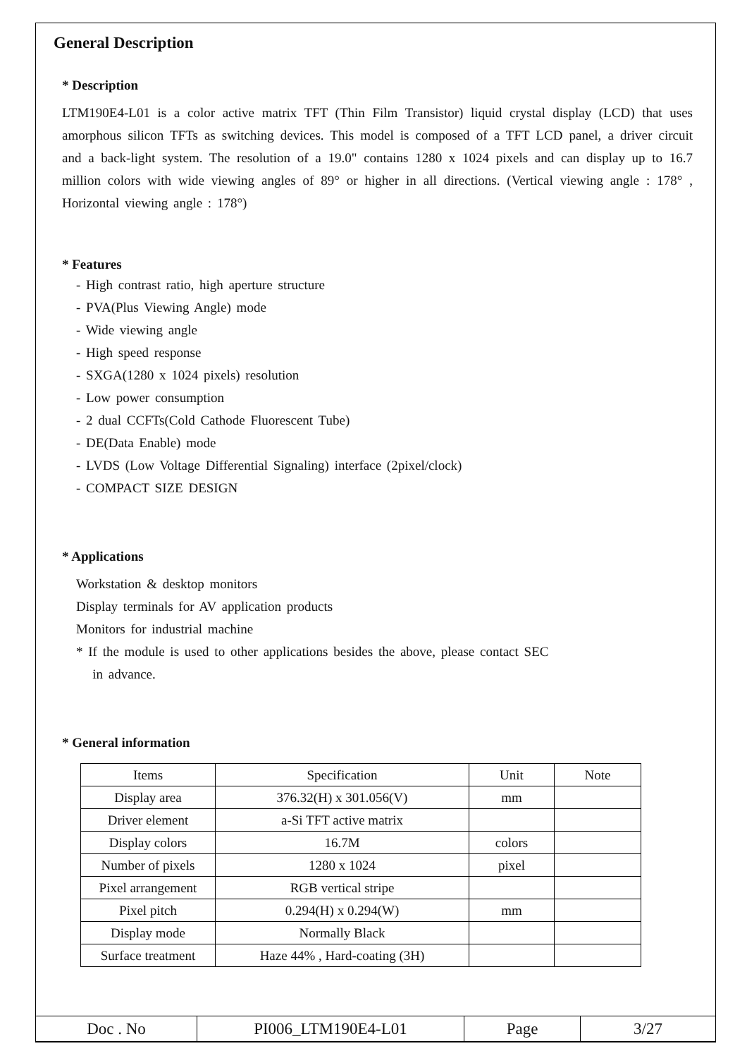General Description
* Description
LTM190E4-L01 is a color active matrix TFT (Thin Film Transistor) liquid crystal display (LCD) that uses amorphous silicon TFTs as switching devices. This model is composed of a TFT LCD panel, a driver circuit and a back-light system. The resolution of a 19.0" contains 1280 x 1024 pixels and can display up to 16.7 million colors with wide viewing angles of 89° or higher in all directions. (Vertical viewing angle : 178° , Horizontal viewing angle : 178°)
* Features
- High contrast ratio, high aperture structure
- PVA(Plus Viewing Angle) mode
- Wide viewing angle
- High speed response
- SXGA(1280 x 1024 pixels) resolution
- Low power consumption
- 2 dual CCFTs(Cold Cathode Fluorescent Tube)
- DE(Data Enable) mode
- LVDS (Low Voltage Differential Signaling) interface (2pixel/clock)
- COMPACT SIZE DESIGN
* Applications
Workstation & desktop monitors
Display terminals for AV application products
Monitors for industrial machine
* If the module is used to other applications besides the above, please contact SEC
in advance.
* General information
| Items | Specification | Unit | Note |
| --- | --- | --- | --- |
| Display area | 376.32(H) x 301.056(V) | mm | |
| Driver element | a-Si TFT active matrix | | |
| Display colors | 16.7M | colors | |
| Number of pixels | 1280 x 1024 | pixel | |
| Pixel arrangement | RGB vertical stripe | | |
| Pixel pitch | 0.294(H) x 0.294(W) | mm | |
| Display mode | Normally Black | | |
| Surface treatment | Haze 44% , Hard-coating (3H) | | |
| Doc . No | PI006_LTM190E4-L01 | Page | 3/27 |